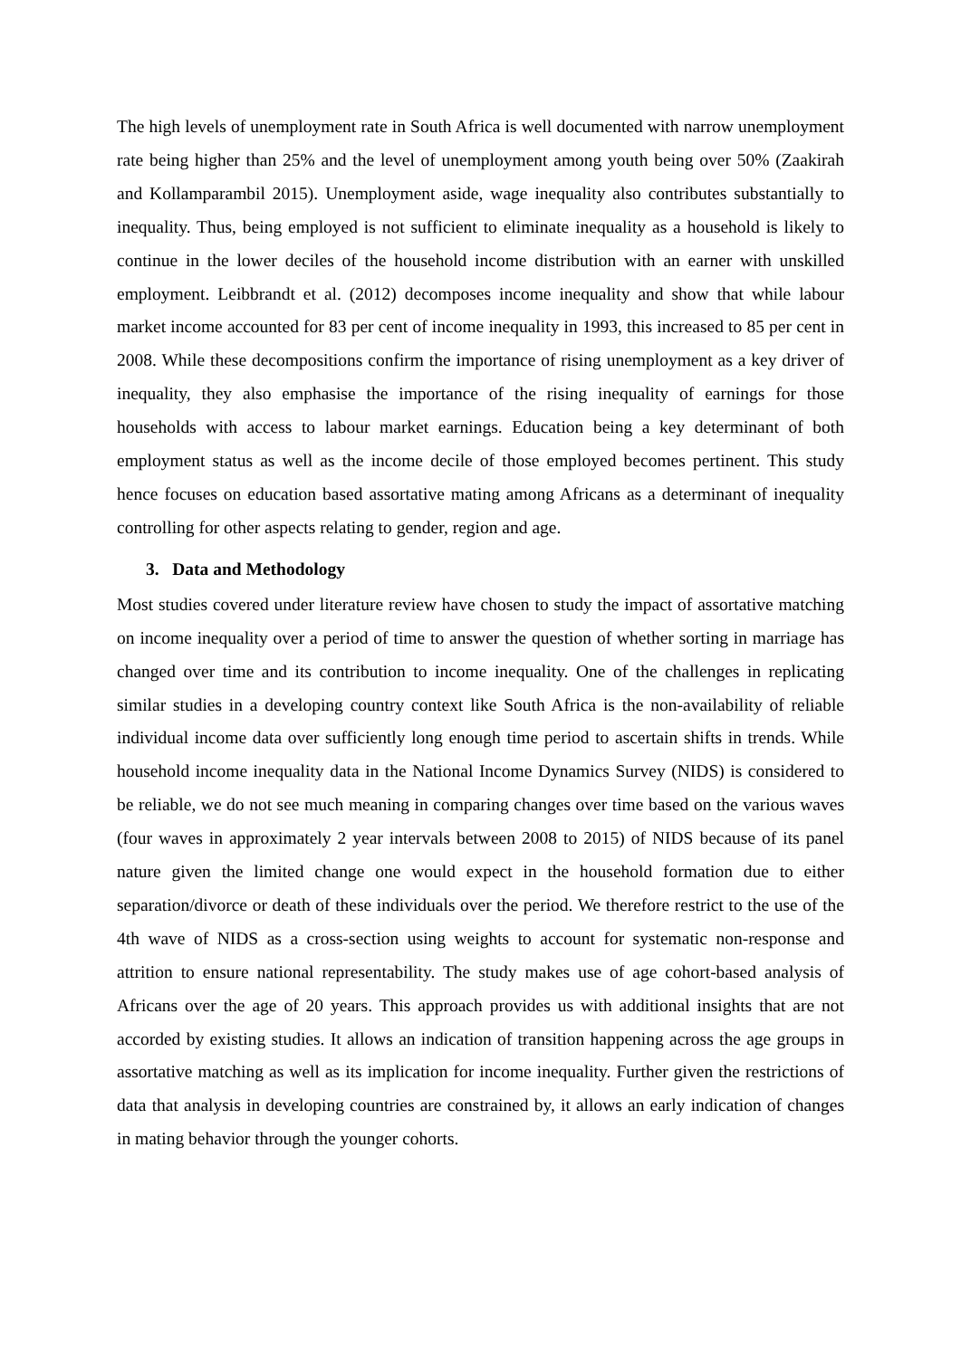The high levels of unemployment rate in South Africa is well documented with narrow unemployment rate being higher than 25% and the level of unemployment among youth being over 50% (Zaakirah and Kollamparambil 2015). Unemployment aside, wage inequality also contributes substantially to inequality. Thus, being employed is not sufficient to eliminate inequality as a household is likely to continue in the lower deciles of the household income distribution with an earner with unskilled employment. Leibbrandt et al. (2012) decomposes income inequality and show that while labour market income accounted for 83 per cent of income inequality in 1993, this increased to 85 per cent in 2008. While these decompositions confirm the importance of rising unemployment as a key driver of inequality, they also emphasise the importance of the rising inequality of earnings for those households with access to labour market earnings. Education being a key determinant of both employment status as well as the income decile of those employed becomes pertinent. This study hence focuses on education based assortative mating among Africans as a determinant of inequality controlling for other aspects relating to gender, region and age.
3. Data and Methodology
Most studies covered under literature review have chosen to study the impact of assortative matching on income inequality over a period of time to answer the question of whether sorting in marriage has changed over time and its contribution to income inequality. One of the challenges in replicating similar studies in a developing country context like South Africa is the non-availability of reliable individual income data over sufficiently long enough time period to ascertain shifts in trends. While household income inequality data in the National Income Dynamics Survey (NIDS) is considered to be reliable, we do not see much meaning in comparing changes over time based on the various waves (four waves in approximately 2 year intervals between 2008 to 2015) of NIDS because of its panel nature given the limited change one would expect in the household formation due to either separation/divorce or death of these individuals over the period. We therefore restrict to the use of the 4th wave of NIDS as a cross-section using weights to account for systematic non-response and attrition to ensure national representability. The study makes use of age cohort-based analysis of Africans over the age of 20 years. This approach provides us with additional insights that are not accorded by existing studies. It allows an indication of transition happening across the age groups in assortative matching as well as its implication for income inequality. Further given the restrictions of data that analysis in developing countries are constrained by, it allows an early indication of changes in mating behavior through the younger cohorts.